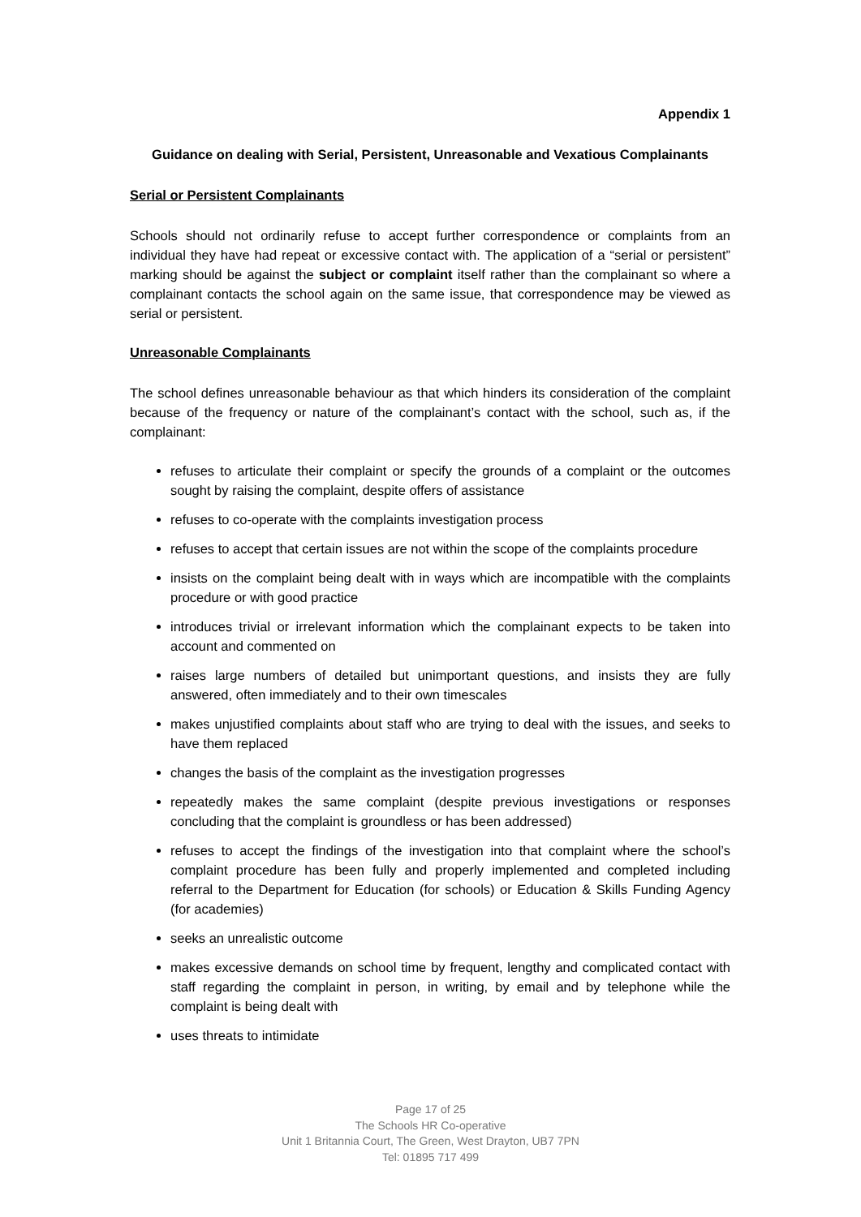Appendix 1
Guidance on dealing with Serial, Persistent, Unreasonable and Vexatious Complainants
Serial or Persistent Complainants
Schools should not ordinarily refuse to accept further correspondence or complaints from an individual they have had repeat or excessive contact with. The application of a “serial or persistent” marking should be against the subject or complaint itself rather than the complainant so where a complainant contacts the school again on the same issue, that correspondence may be viewed as serial or persistent.
Unreasonable Complainants
The school defines unreasonable behaviour as that which hinders its consideration of the complaint because of the frequency or nature of the complainant’s contact with the school, such as, if the complainant:
refuses to articulate their complaint or specify the grounds of a complaint or the outcomes sought by raising the complaint, despite offers of assistance
refuses to co-operate with the complaints investigation process
refuses to accept that certain issues are not within the scope of the complaints procedure
insists on the complaint being dealt with in ways which are incompatible with the complaints procedure or with good practice
introduces trivial or irrelevant information which the complainant expects to be taken into account and commented on
raises large numbers of detailed but unimportant questions, and insists they are fully answered, often immediately and to their own timescales
makes unjustified complaints about staff who are trying to deal with the issues, and seeks to have them replaced
changes the basis of the complaint as the investigation progresses
repeatedly makes the same complaint (despite previous investigations or responses concluding that the complaint is groundless or has been addressed)
refuses to accept the findings of the investigation into that complaint where the school’s complaint procedure has been fully and properly implemented and completed including referral to the Department for Education (for schools) or Education & Skills Funding Agency (for academies)
seeks an unrealistic outcome
makes excessive demands on school time by frequent, lengthy and complicated contact with staff regarding the complaint in person, in writing, by email and by telephone while the complaint is being dealt with
uses threats to intimidate
Page 17 of 25
The Schools HR Co-operative
Unit 1 Britannia Court, The Green, West Drayton, UB7 7PN
Tel: 01895 717 499